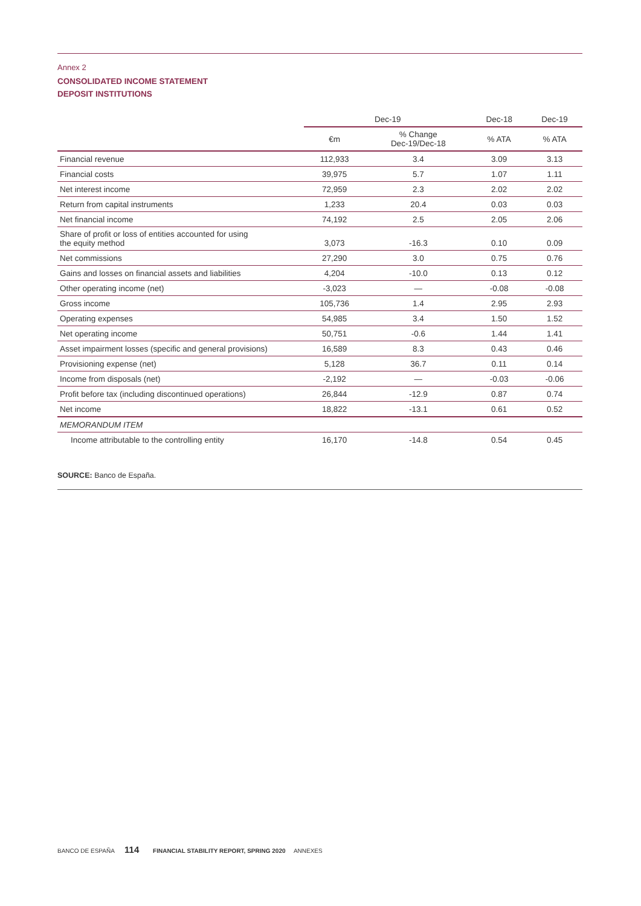Annex 2
CONSOLIDATED INCOME STATEMENT
DEPOSIT INSTITUTIONS
| | Dec-19 | | Dec-18 | Dec-19 |
| --- | --- | --- | --- | --- |
| | €m | % Change Dec-19/Dec-18 | % ATA | % ATA |
| Financial revenue | 112,933 | 3.4 | 3.09 | 3.13 |
| Financial costs | 39,975 | 5.7 | 1.07 | 1.11 |
| Net interest income | 72,959 | 2.3 | 2.02 | 2.02 |
| Return from capital instruments | 1,233 | 20.4 | 0.03 | 0.03 |
| Net financial income | 74,192 | 2.5 | 2.05 | 2.06 |
| Share of profit or loss of entities accounted for using the equity method | 3,073 | -16.3 | 0.10 | 0.09 |
| Net commissions | 27,290 | 3.0 | 0.75 | 0.76 |
| Gains and losses on financial assets and liabilities | 4,204 | -10.0 | 0.13 | 0.12 |
| Other operating income (net) | -3,023 | — | -0.08 | -0.08 |
| Gross income | 105,736 | 1.4 | 2.95 | 2.93 |
| Operating expenses | 54,985 | 3.4 | 1.50 | 1.52 |
| Net operating income | 50,751 | -0.6 | 1.44 | 1.41 |
| Asset impairment losses (specific and general provisions) | 16,589 | 8.3 | 0.43 | 0.46 |
| Provisioning expense (net) | 5,128 | 36.7 | 0.11 | 0.14 |
| Income from disposals (net) | -2,192 | — | -0.03 | -0.06 |
| Profit before tax (including discontinued operations) | 26,844 | -12.9 | 0.87 | 0.74 |
| Net income | 18,822 | -13.1 | 0.61 | 0.52 |
| MEMORANDUM ITEM | | | | |
| Income attributable to the controlling entity | 16,170 | -14.8 | 0.54 | 0.45 |
SOURCE: Banco de España.
BANCO DE ESPAÑA 114 FINANCIAL STABILITY REPORT, SPRING 2020 ANNEXES